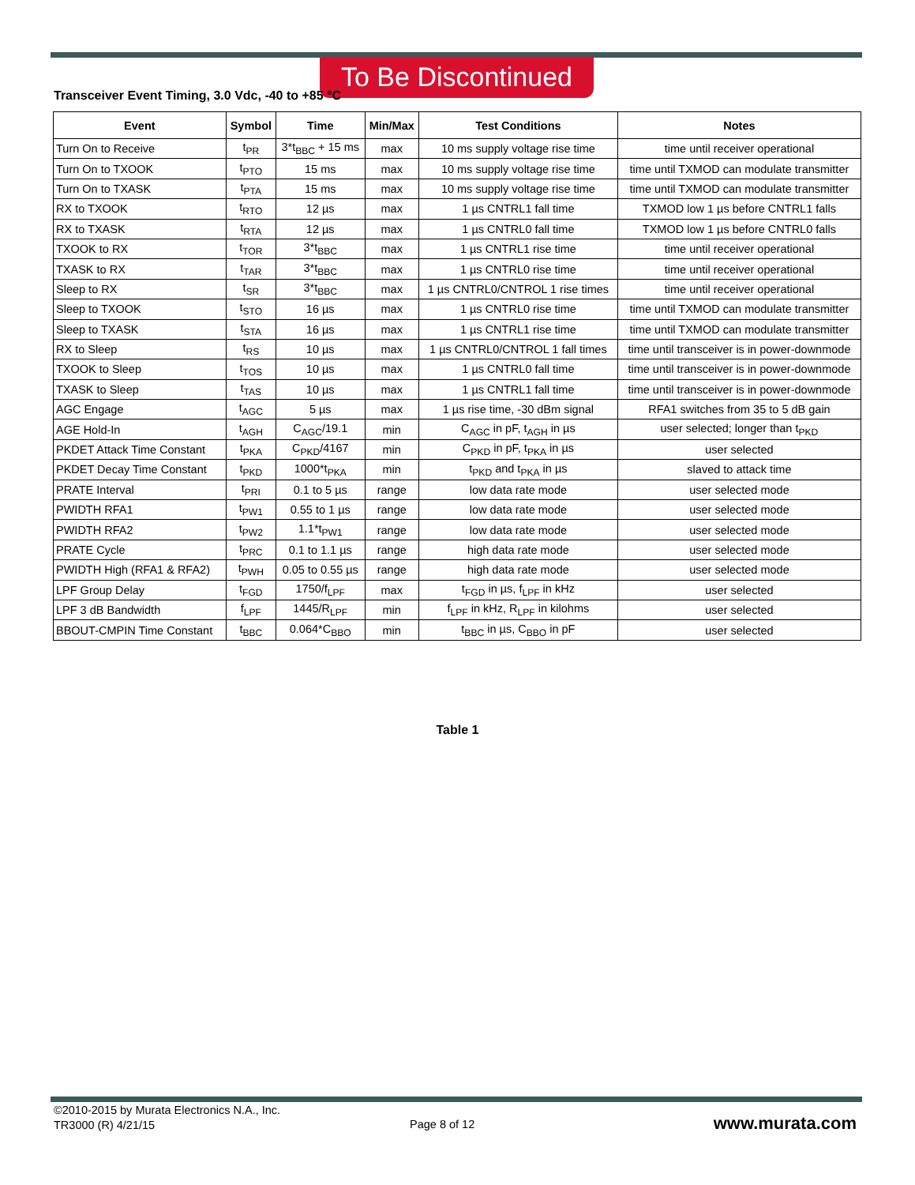To Be Discontinued
Transceiver Event Timing, 3.0 Vdc, -40 to +85 °C
| Event | Symbol | Time | Min/Max | Test Conditions | Notes |
| --- | --- | --- | --- | --- | --- |
| Turn On to Receive | t<sub>PR</sub> | 3*t<sub>BBC</sub> + 15 ms | max | 10 ms supply voltage rise time | time until receiver operational |
| Turn On to TXOOK | t<sub>PTO</sub> | 15 ms | max | 10 ms supply voltage rise time | time until TXMOD can modulate transmitter |
| Turn On to TXASK | t<sub>PTA</sub> | 15 ms | max | 10 ms supply voltage rise time | time until TXMOD can modulate transmitter |
| RX to TXOOK | t<sub>RTO</sub> | 12 µs | max | 1 µs CNTRL1 fall time | TXMOD low 1 µs before CNTRL1 falls |
| RX to TXASK | t<sub>RTA</sub> | 12 µs | max | 1 µs CNTRL0 fall time | TXMOD low 1 µs before CNTRL0 falls |
| TXOOK to RX | t<sub>TOR</sub> | 3*t<sub>BBC</sub> | max | 1 µs CNTRL1 rise time | time until receiver operational |
| TXASK to RX | t<sub>TAR</sub> | 3*t<sub>BBC</sub> | max | 1 µs CNTRL0 rise time | time until receiver operational |
| Sleep to RX | t<sub>SR</sub> | 3*t<sub>BBC</sub> | max | 1 µs CNTRL0/CNTROL 1 rise times | time until receiver operational |
| Sleep to TXOOK | t<sub>STO</sub> | 16 µs | max | 1 µs CNTRL0 rise time | time until TXMOD can modulate transmitter |
| Sleep to TXASK | t<sub>STA</sub> | 16 µs | max | 1 µs CNTRL1 rise time | time until TXMOD can modulate transmitter |
| RX to Sleep | t<sub>RS</sub> | 10 µs | max | 1 µs CNTRL0/CNTROL 1 fall times | time until transceiver is in power-downmode |
| TXOOK to Sleep | t<sub>TOS</sub> | 10 µs | max | 1 µs CNTRL0 fall time | time until transceiver is in power-downmode |
| TXASK to Sleep | t<sub>TAS</sub> | 10 µs | max | 1 µs CNTRL1 fall time | time until transceiver is in power-downmode |
| AGC Engage | t<sub>AGC</sub> | 5 µs | max | 1 µs rise time, -30 dBm signal | RFA1 switches from 35 to 5 dB gain |
| AGE Hold-In | t<sub>AGH</sub> | C<sub>AGC</sub>/19.1 | min | C<sub>AGC</sub> in pF, t<sub>AGH</sub> in µs | user selected; longer than t<sub>PKD</sub> |
| PKDET Attack Time Constant | t<sub>PKA</sub> | C<sub>PKD</sub>/4167 | min | C<sub>PKD</sub> in pF, t<sub>PKA</sub> in µs | user selected |
| PKDET Decay Time Constant | t<sub>PKD</sub> | 1000*t<sub>PKA</sub> | min | t<sub>PKD</sub> and t<sub>PKA</sub> in µs | slaved to attack time |
| PRATE Interval | t<sub>PRI</sub> | 0.1 to 5 µs | range | low data rate mode | user selected mode |
| PWIDTH RFA1 | t<sub>PW1</sub> | 0.55 to 1 µs | range | low data rate mode | user selected mode |
| PWIDTH RFA2 | t<sub>PW2</sub> | 1.1*t<sub>PW1</sub> | range | low data rate mode | user selected mode |
| PRATE Cycle | t<sub>PRC</sub> | 0.1 to 1.1 µs | range | high data rate mode | user selected mode |
| PWIDTH High (RFA1 & RFA2) | t<sub>PWH</sub> | 0.05 to 0.55 µs | range | high data rate mode | user selected mode |
| LPF Group Delay | t<sub>FGD</sub> | 1750/f<sub>LPF</sub> | max | t<sub>FGD</sub> in µs, f<sub>LPF</sub> in kHz | user selected |
| LPF 3 dB Bandwidth | f<sub>LPF</sub> | 1445/R<sub>LPF</sub> | min | f<sub>LPF</sub> in kHz, R<sub>LPF</sub> in kilohms | user selected |
| BBOUT-CMPIN Time Constant | t<sub>BBC</sub> | 0.064*C<sub>BBO</sub> | min | t<sub>BBC</sub> in µs, C<sub>BBO</sub> in pF | user selected |
Table 1
©2010-2015 by Murata Electronics N.A., Inc.
TR3000 (R) 4/21/15
Page 8 of 12 www.murata.com